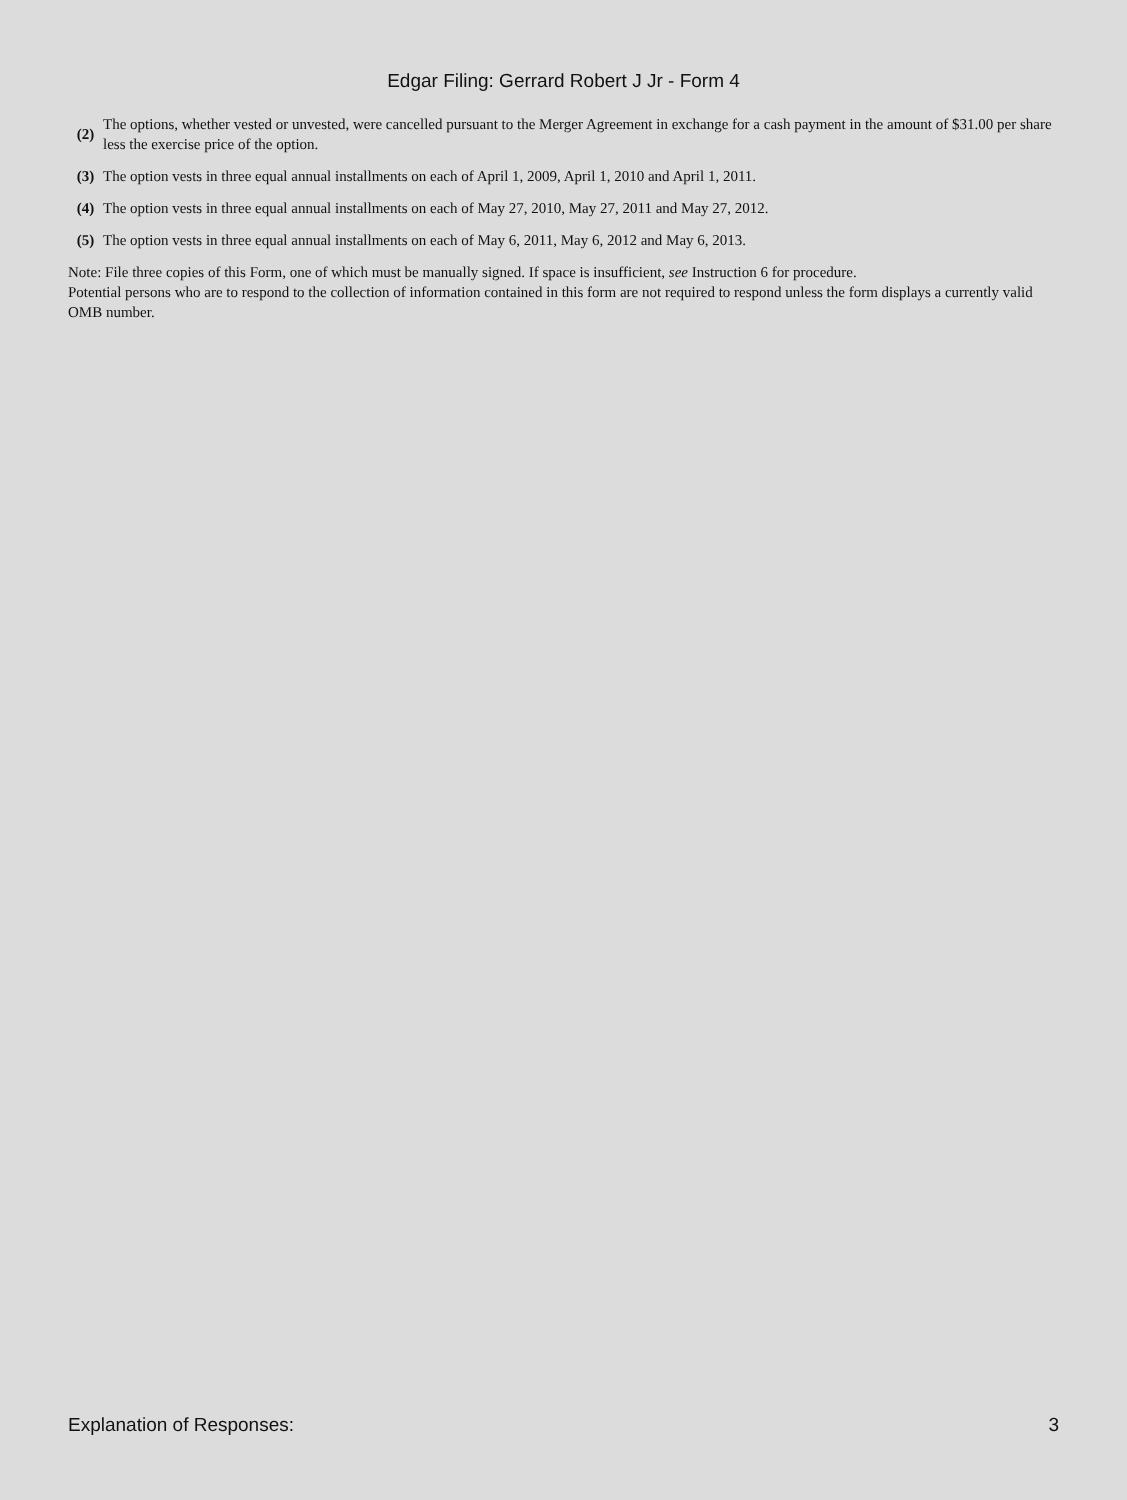Edgar Filing: Gerrard Robert J Jr - Form 4
| (2) | The options, whether vested or unvested, were cancelled pursuant to the Merger Agreement in exchange for a cash payment in the amount of $31.00 per share less the exercise price of the option. |
| (3) | The option vests in three equal annual installments on each of April 1, 2009, April 1, 2010 and April 1, 2011. |
| (4) | The option vests in three equal annual installments on each of May 27, 2010, May 27, 2011 and May 27, 2012. |
| (5) | The option vests in three equal annual installments on each of May 6, 2011, May 6, 2012 and May 6, 2013. |
Note: File three copies of this Form, one of which must be manually signed. If space is insufficient, see Instruction 6 for procedure.
Potential persons who are to respond to the collection of information contained in this form are not required to respond unless the form displays a currently valid OMB number.
Explanation of Responses: 3